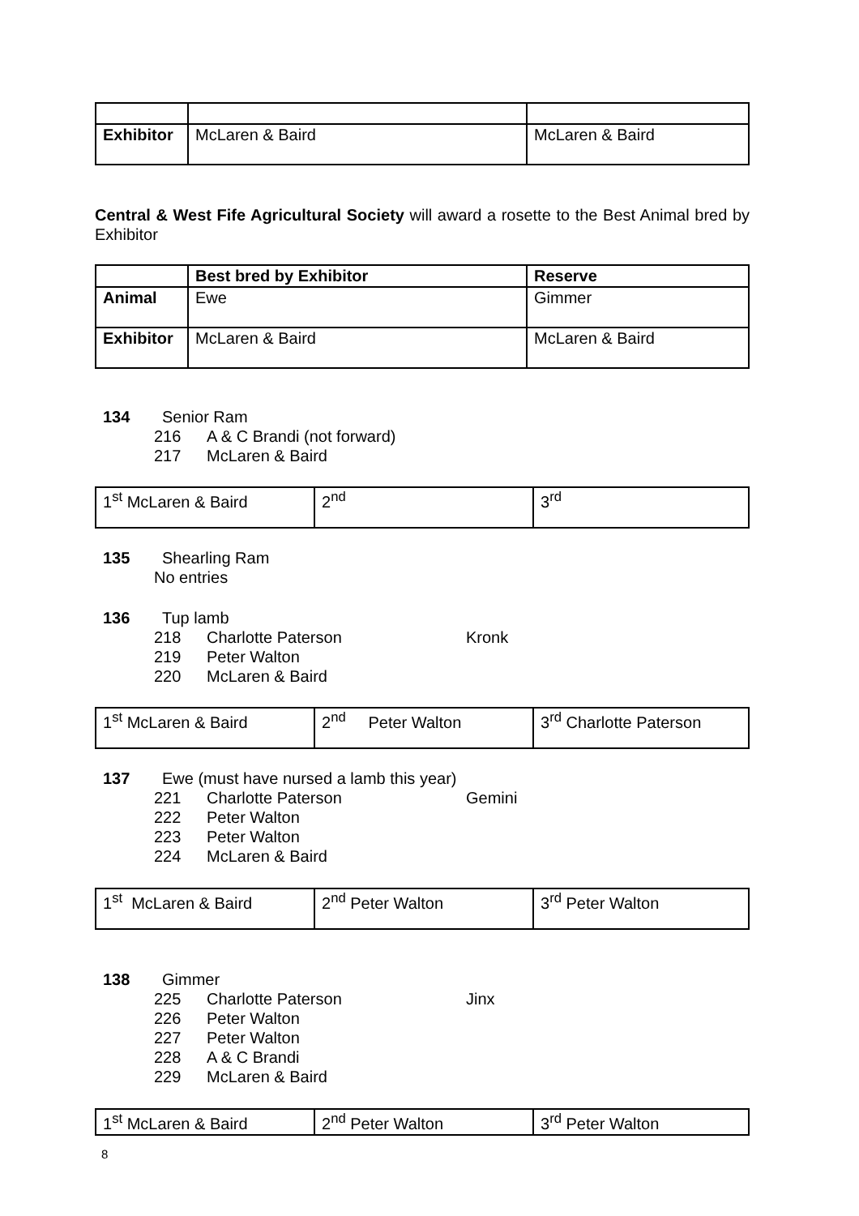| Exhibitor | McLaren & Baird | McLaren & Baird |
Central & West Fife Agricultural Society will award a rosette to the Best Animal bred by Exhibitor
| | Best bred by Exhibitor | Reserve |
| Animal | Ewe | Gimmer |
| Exhibitor | McLaren & Baird | McLaren & Baird |
134 Senior Ram
216 A & C Brandi (not forward)
217 McLaren & Baird
| 1<sup>st</sup> McLaren & Baird | 2<sup>nd</sup> | 3<sup>rd</sup> |
135 Shearling Ram
No entries
136 Tup lamb
218 Charlotte Paterson Kronk
219 Peter Walton
220 McLaren & Baird
| 1<sup>st</sup> McLaren & Baird | 2<sup>nd</sup> Peter Walton | 3<sup>rd</sup> Charlotte Paterson |
137 Ewe (must have nursed a lamb this year)
221 Charlotte Paterson Gemini
222 Peter Walton
223 Peter Walton
224 McLaren & Baird
| 1<sup>st</sup> McLaren & Baird | 2<sup>nd</sup> Peter Walton | 3<sup>rd</sup> Peter Walton |
138 Gimmer
225 Charlotte Paterson Jinx
226 Peter Walton
227 Peter Walton
228 A & C Brandi
229 McLaren & Baird
| 1<sup>st</sup> McLaren & Baird | 2<sup>nd</sup> Peter Walton | 3<sup>rd</sup> Peter Walton |
8